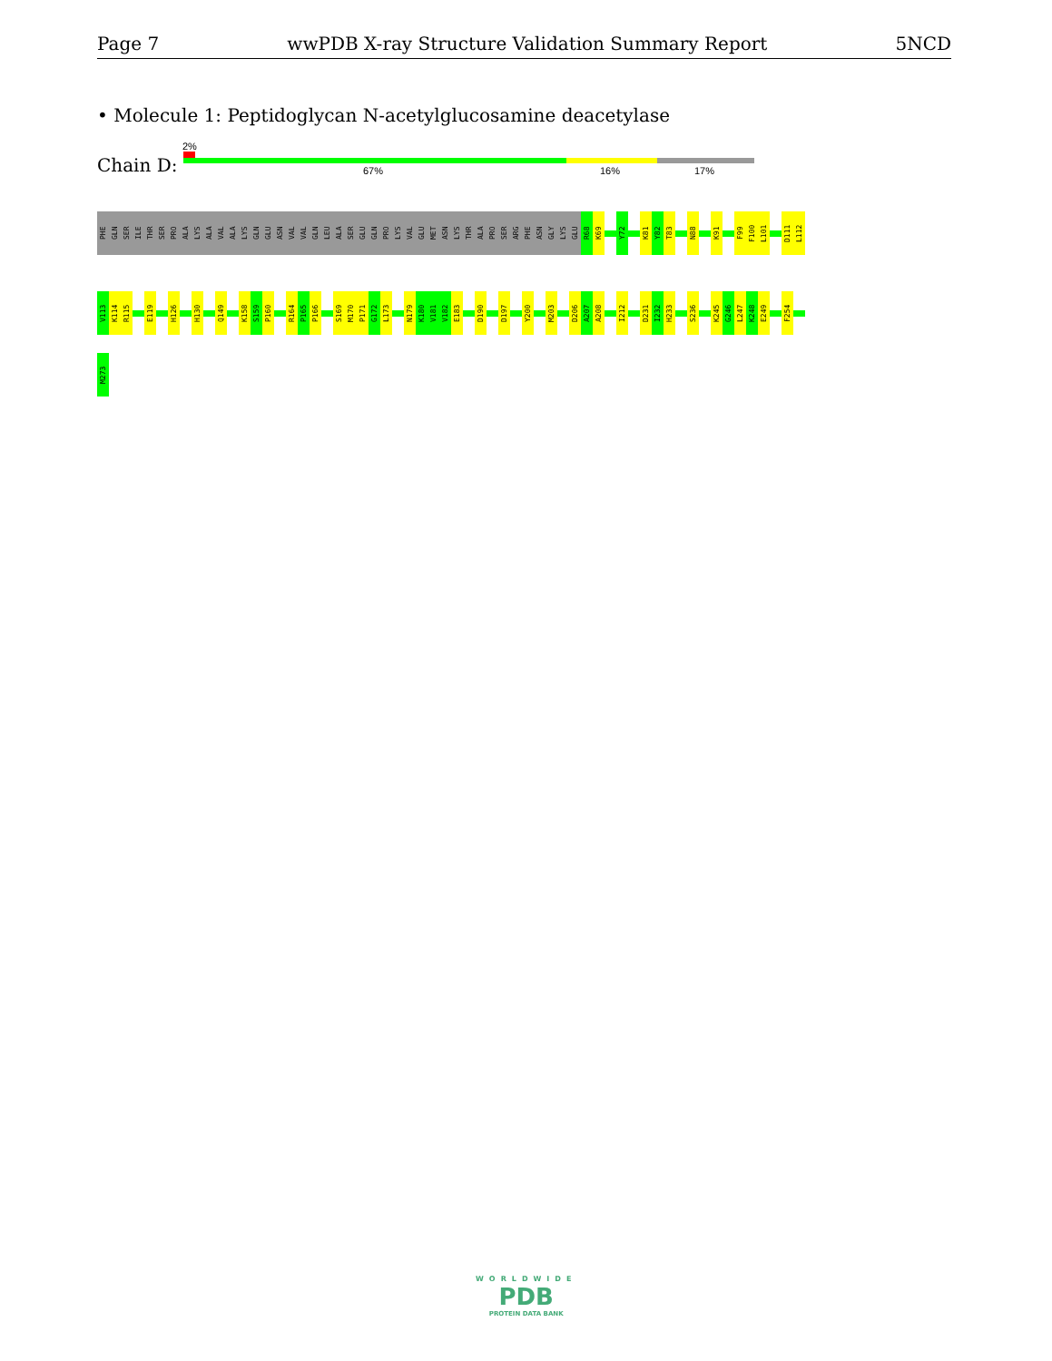Page 7 wwPDB X-ray Structure Validation Summary Report 5NCD
• Molecule 1: Peptidoglycan N-acetylglucosamine deacetylase
2%
Chain D: 67% 16% 17%
PHE
GLN
SER
ILE
THR
SER
PRO
ALA
LYS
ALA
VAL
ALA
LYS
GLN
GLU
ASN
VAL
VAL
GLN
LEU
ALA
SER
GLU
GLN
PRO
LYS
VAL
GLU
MET
ASN
LYS
THR
ALA
PRO
SER
ARG
PHE
ASN
GLY
LYS
GLU
R68
K69
Y72
K81
Y82
T83
N88
K91
F99
F100
L101
D111
L112
V113
K114
R115
E119
H126
H130
Q149
K158
S159
P160
R164
P165
P166
S169
M170
P171
G172
L173
N179
K180
V181
V182
E183
D190
D197
Y200
M203
D206
A207
A208
I212
D231
I232
H233
S236
K245
G246
L247
K248
E249
F254
M273
WORLDWIDE
PDB
PROTEIN DATA BANK